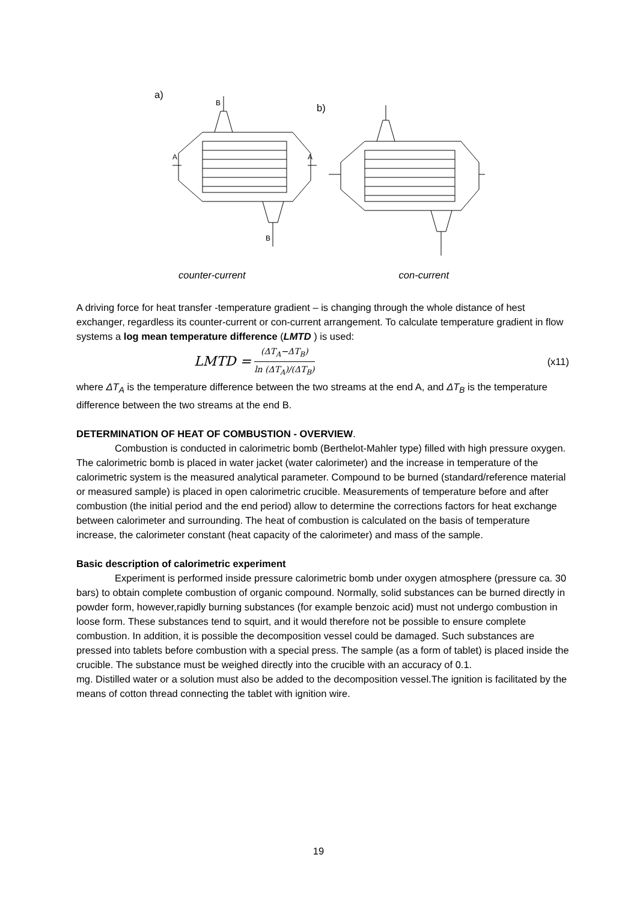a)
A
A
B
B
b)
counter-current con-current
A driving force for heat transfer -temperature gradient – is changing through the whole distance of hest exchanger, regardless its counter-current or con-current arrangement. To calculate temperature gradient in flow systems a log mean temperature difference (LMTD ) is used:
LMTD = (ΔT<sub>A</sub>−ΔT<sub>B</sub>) ln (ΔT<sub>A</sub>)/(ΔT<sub>B</sub>) (x11)
where ΔT<sub>A</sub> is the temperature difference between the two streams at the end A, and ΔT<sub>B</sub> is the temperature difference between the two streams at the end B.
DETERMINATION OF HEAT OF COMBUSTION - OVERVIEW.
Combustion is conducted in calorimetric bomb (Berthelot-Mahler type) filled with high pressure oxygen. The calorimetric bomb is placed in water jacket (water calorimeter) and the increase in temperature of the calorimetric system is the measured analytical parameter. Compound to be burned (standard/reference material or measured sample) is placed in open calorimetric crucible. Measurements of temperature before and after combustion (the initial period and the end period) allow to determine the corrections factors for heat exchange between calorimeter and surrounding. The heat of combustion is calculated on the basis of temperature increase, the calorimeter constant (heat capacity of the calorimeter) and mass of the sample.
Basic description of calorimetric experiment
Experiment is performed inside pressure calorimetric bomb under oxygen atmosphere (pressure ca. 30 bars) to obtain complete combustion of organic compound. Normally, solid substances can be burned directly in powder form, however,rapidly burning substances (for example benzoic acid) must not undergo combustion in loose form. These substances tend to squirt, and it would therefore not be possible to ensure complete combustion. In addition, it is possible the decomposition vessel could be damaged. Such substances are pressed into tablets before combustion with a special press. The sample (as a form of tablet) is placed inside the crucible. The substance must be weighed directly into the crucible with an accuracy of 0.1.
mg. Distilled water or a solution must also be added to the decomposition vessel.The ignition is facilitated by the means of cotton thread connecting the tablet with ignition wire.
19